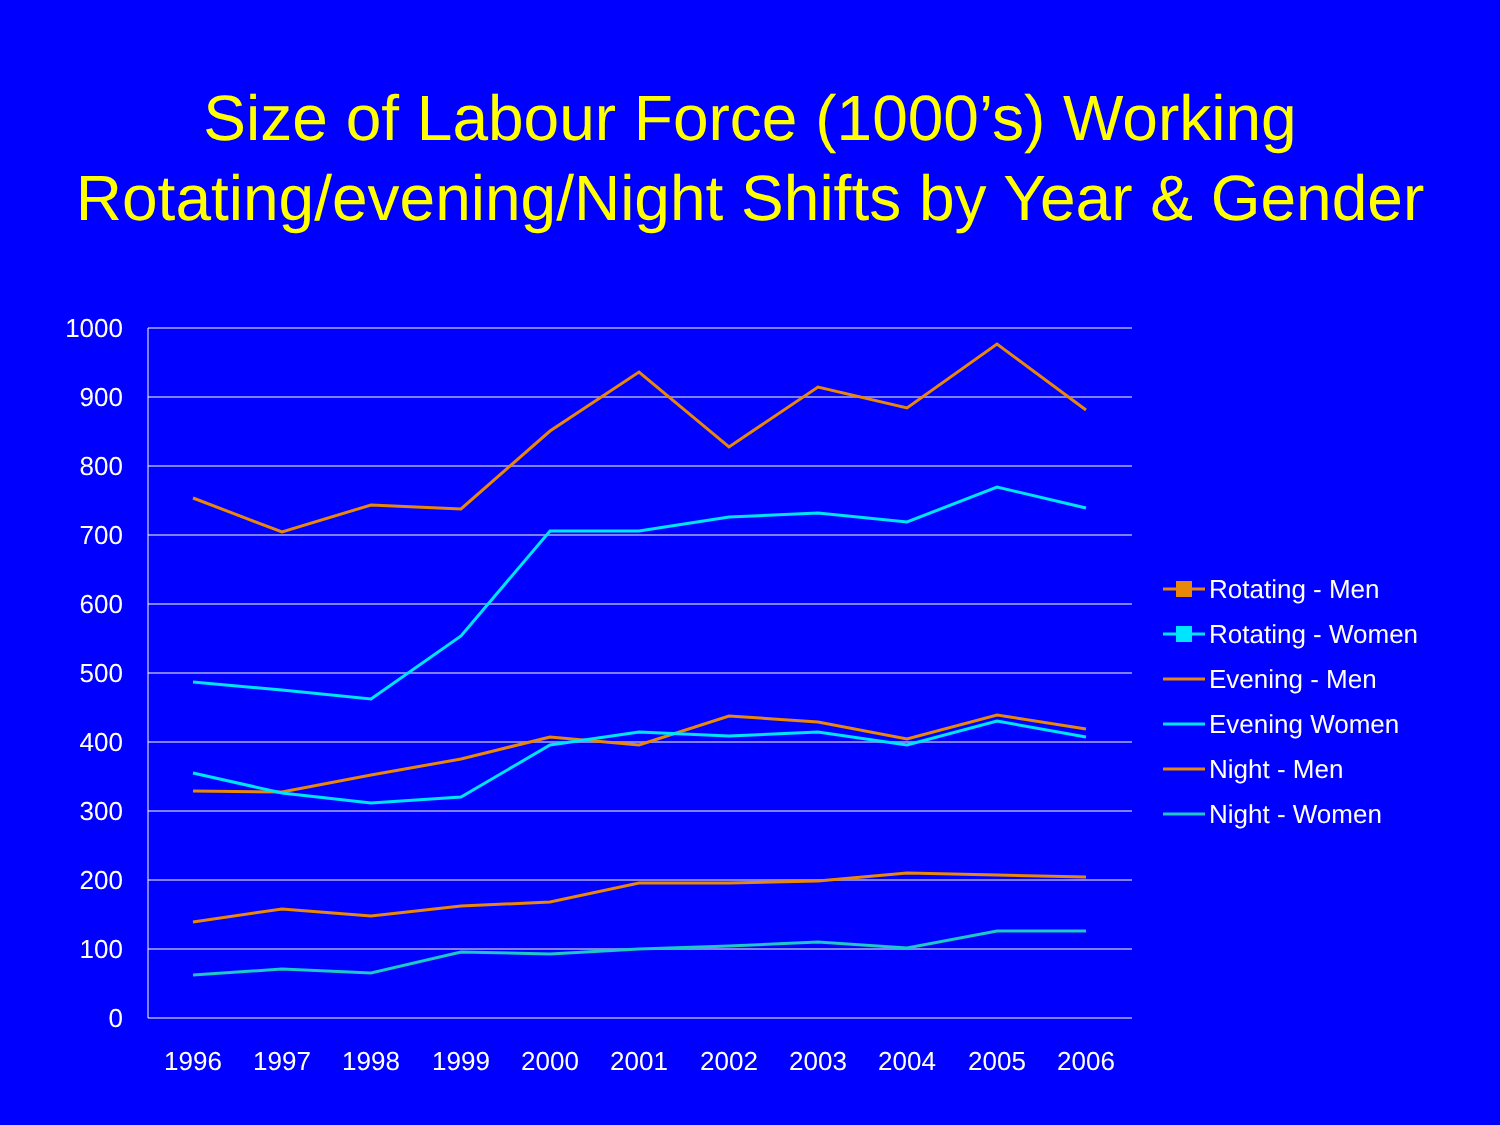Size of Labour Force (1000’s) Working
Rotating/evening/Night Shifts by Year & Gender
1000
900
800
700
600
500
400
300
200
100
0
1996
1997
1998
1999
2000
2001
2002
2003
2004
2005
2006
Rotating - Men
Rotating - Women
Evening - Men
Evening Women
Night - Men
Night - Women